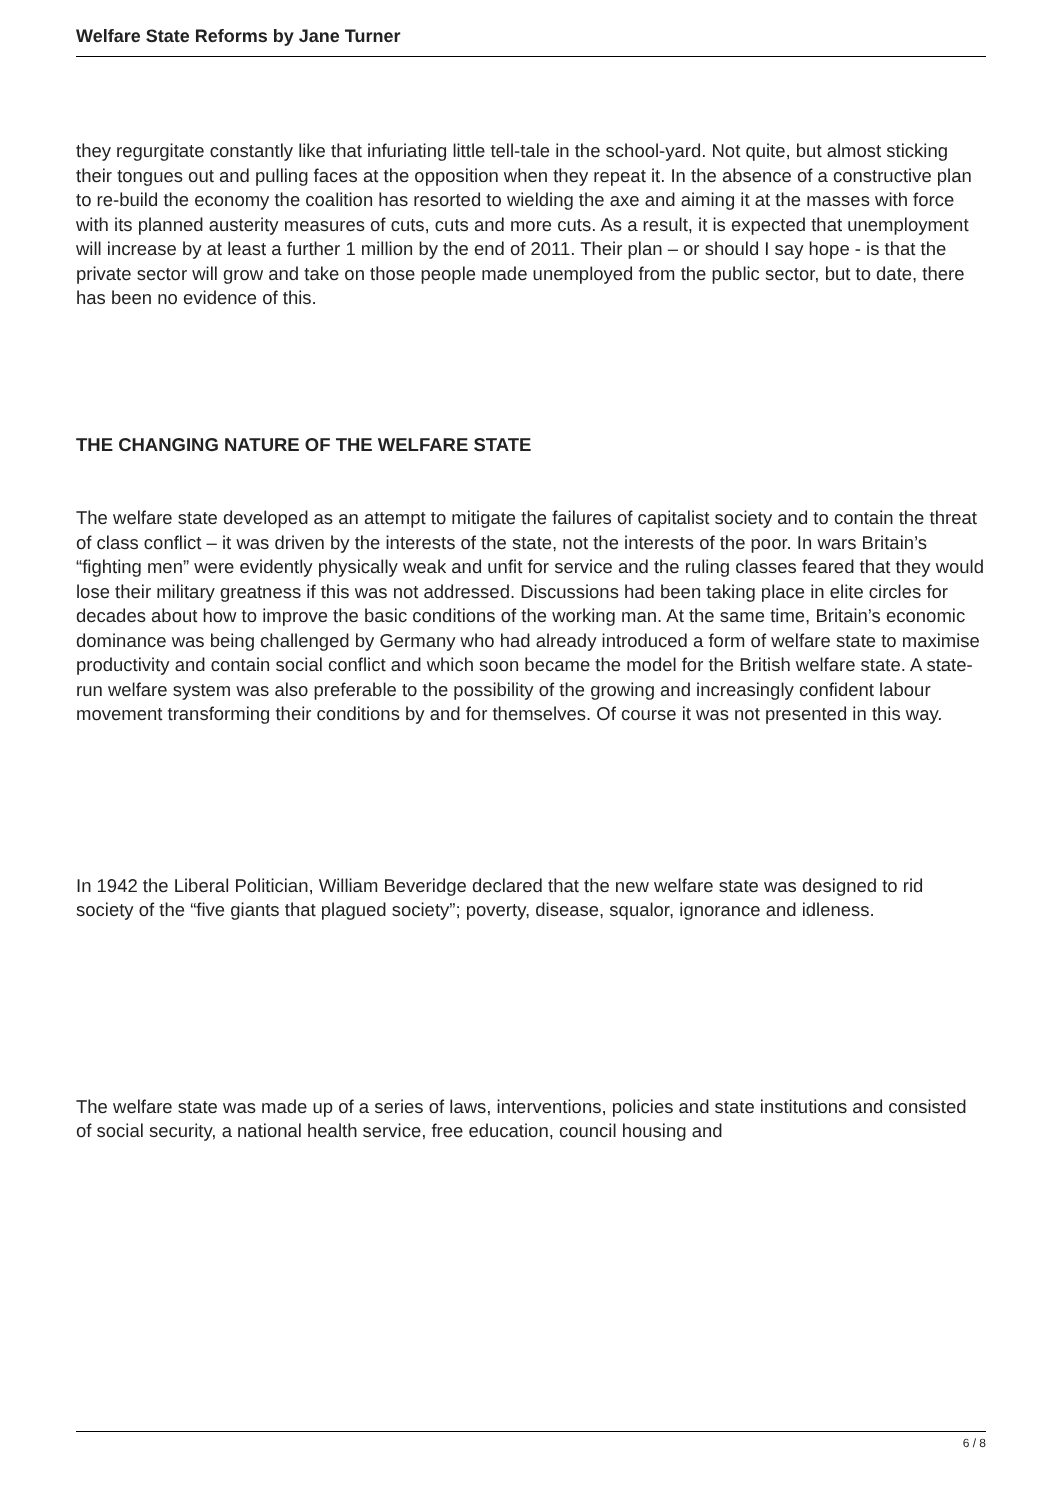Welfare State Reforms by Jane Turner
they regurgitate constantly like that infuriating little tell-tale in the school-yard. Not quite, but almost sticking their tongues out and pulling faces at the opposition when they repeat it. In the absence of a constructive plan to re-build the economy the coalition has resorted to wielding the axe and aiming it at the masses with force with its planned austerity measures of cuts, cuts and more cuts. As a result, it is expected that unemployment will increase by at least a further 1 million by the end of 2011. Their plan – or should I say hope - is that the private sector will grow and take on those people made unemployed from the public sector, but to date, there has been no evidence of this.
THE CHANGING NATURE OF THE WELFARE STATE
The welfare state developed as an attempt to mitigate the failures of capitalist society and to contain the threat of class conflict – it was driven by the interests of the state, not the interests of the poor. In wars Britain’s “fighting men” were evidently physically weak and unfit for service and the ruling classes feared that they would lose their military greatness if this was not addressed. Discussions had been taking place in elite circles for decades about how to improve the basic conditions of the working man. At the same time, Britain’s economic dominance was being challenged by Germany who had already introduced a form of welfare state to maximise productivity and contain social conflict and which soon became the model for the British welfare state. A state-run welfare system was also preferable to the possibility of the growing and increasingly confident labour movement transforming their conditions by and for themselves. Of course it was not presented in this way.
In 1942 the Liberal Politician, William Beveridge declared that the new welfare state was designed to rid society of the “five giants that plagued society”; poverty, disease, squalor, ignorance and idleness.
The welfare state was made up of a series of laws, interventions, policies and state institutions and consisted of social security, a national health service, free education, council housing and
6 / 8